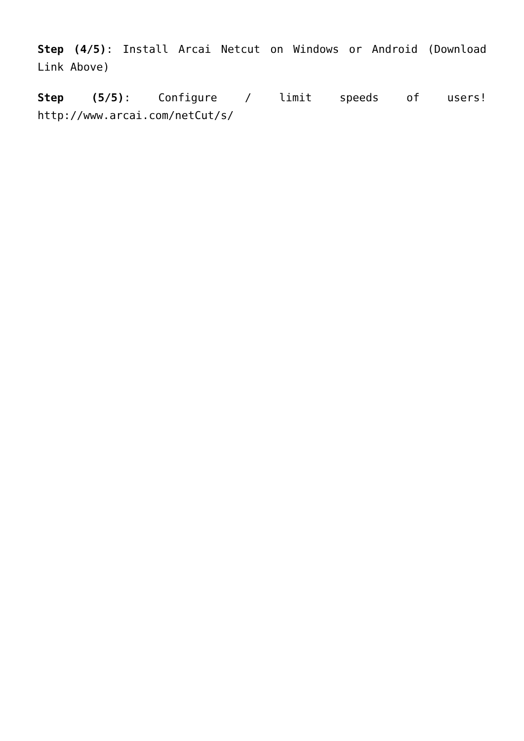Step (4/5): Install Arcai Netcut on Windows or Android (Download Link Above)
Step (5/5): Configure / limit speeds of users! http://www.arcai.com/netCut/s/